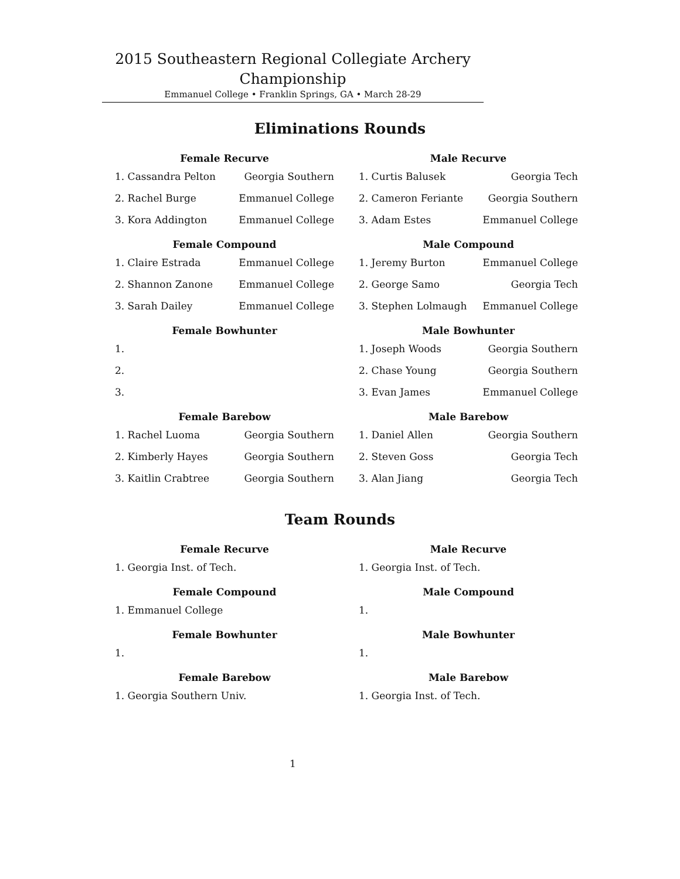2015 Southeastern Regional Collegiate Archery
Championship
Emmanuel College • Franklin Springs, GA • March 28-29
Eliminations Rounds
Female Recurve
| 1. Cassandra Pelton | Georgia Southern |
| 2. Rachel Burge | Emmanuel College |
| 3. Kora Addington | Emmanuel College |
Female Compound
| 1. Claire Estrada | Emmanuel College |
| 2. Shannon Zanone | Emmanuel College |
| 3. Sarah Dailey | Emmanuel College |
Female Bowhunter
| 1. | |
| 2. | |
| 3. | |
Female Barebow
| 1. Rachel Luoma | Georgia Southern |
| 2. Kimberly Hayes | Georgia Southern |
| 3. Kaitlin Crabtree | Georgia Southern |
Male Recurve
| 1. Curtis Balusek | Georgia Tech |
| 2. Cameron Feriante | Georgia Southern |
| 3. Adam Estes | Emmanuel College |
Male Compound
| 1. Jeremy Burton | Emmanuel College |
| 2. George Samo | Georgia Tech |
| 3. Stephen Lolmaugh | Emmanuel College |
Male Bowhunter
| 1. Joseph Woods | Georgia Southern |
| 2. Chase Young | Georgia Southern |
| 3. Evan James | Emmanuel College |
Male Barebow
| 1. Daniel Allen | Georgia Southern |
| 2. Steven Goss | Georgia Tech |
| 3. Alan Jiang | Georgia Tech |
Team Rounds
Female Recurve
| 1. Georgia Inst. of Tech. |
Female Compound
| 1. Emmanuel College |
Female Bowhunter
| 1. |
Female Barebow
| 1. Georgia Southern Univ. |
Male Recurve
| 1. Georgia Inst. of Tech. |
Male Compound
| 1. |
Male Bowhunter
| 1. |
Male Barebow
| 1. Georgia Inst. of Tech. |
1